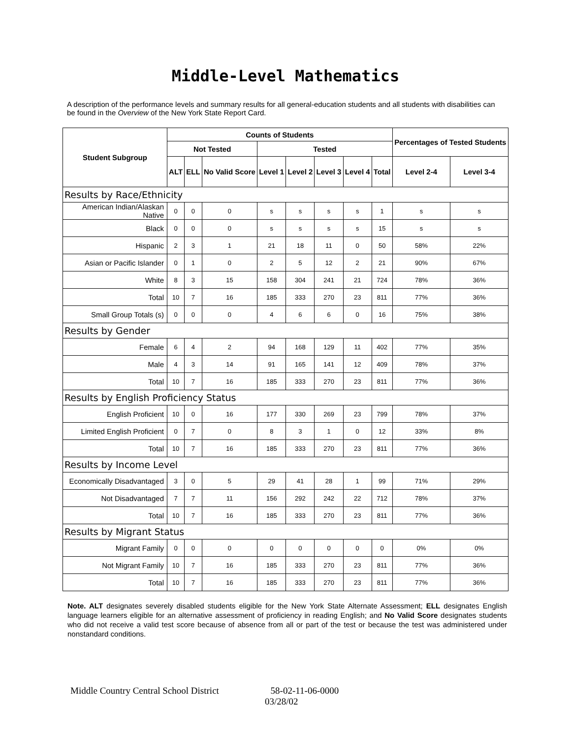Middle-Level Mathematics
A description of the performance levels and summary results for all general-education students and all students with disabilities can be found in the Overview of the New York State Report Card.
| Student Subgroup | Counts of Students | | | | | | | | Percentages of Tested Students | |
| --- | --- | --- | --- | --- | --- | --- | --- | --- | --- | --- |
| | Not Tested | | | Tested | | | | | | |
| | ALT | ELL | No Valid Score | Level 1 | Level 2 | Level 3 | Level 4 | Total | Level 2-4 | Level 3-4 |
| Results by Race/Ethnicity | | | | | | | | | | |
| American Indian/Alaskan Native | 0 | 0 | 0 | s | s | s | s | 1 | s | s |
| Black | 0 | 0 | 0 | s | s | s | s | 15 | s | s |
| Hispanic | 2 | 3 | 1 | 21 | 18 | 11 | 0 | 50 | 58% | 22% |
| Asian or Pacific Islander | 0 | 1 | 0 | 2 | 5 | 12 | 2 | 21 | 90% | 67% |
| White | 8 | 3 | 15 | 158 | 304 | 241 | 21 | 724 | 78% | 36% |
| Total | 10 | 7 | 16 | 185 | 333 | 270 | 23 | 811 | 77% | 36% |
| Small Group Totals (s) | 0 | 0 | 0 | 4 | 6 | 6 | 0 | 16 | 75% | 38% |
| Results by Gender | | | | | | | | | | |
| Female | 6 | 4 | 2 | 94 | 168 | 129 | 11 | 402 | 77% | 35% |
| Male | 4 | 3 | 14 | 91 | 165 | 141 | 12 | 409 | 78% | 37% |
| Total | 10 | 7 | 16 | 185 | 333 | 270 | 23 | 811 | 77% | 36% |
| Results by English Proficiency Status | | | | | | | | | | |
| English Proficient | 10 | 0 | 16 | 177 | 330 | 269 | 23 | 799 | 78% | 37% |
| Limited English Proficient | 0 | 7 | 0 | 8 | 3 | 1 | 0 | 12 | 33% | 8% |
| Total | 10 | 7 | 16 | 185 | 333 | 270 | 23 | 811 | 77% | 36% |
| Results by Income Level | | | | | | | | | | |
| Economically Disadvantaged | 3 | 0 | 5 | 29 | 41 | 28 | 1 | 99 | 71% | 29% |
| Not Disadvantaged | 7 | 7 | 11 | 156 | 292 | 242 | 22 | 712 | 78% | 37% |
| Total | 10 | 7 | 16 | 185 | 333 | 270 | 23 | 811 | 77% | 36% |
| Results by Migrant Status | | | | | | | | | | |
| Migrant Family | 0 | 0 | 0 | 0 | 0 | 0 | 0 | 0 | 0% | 0% |
| Not Migrant Family | 10 | 7 | 16 | 185 | 333 | 270 | 23 | 811 | 77% | 36% |
| Total | 10 | 7 | 16 | 185 | 333 | 270 | 23 | 811 | 77% | 36% |
Note. ALT designates severely disabled students eligible for the New York State Alternate Assessment; ELL designates English language learners eligible for an alternative assessment of proficiency in reading English; and No Valid Score designates students who did not receive a valid test score because of absence from all or part of the test or because the test was administered under nonstandard conditions.
Middle Country Central School District 58-02-11-06-0000
03/28/02